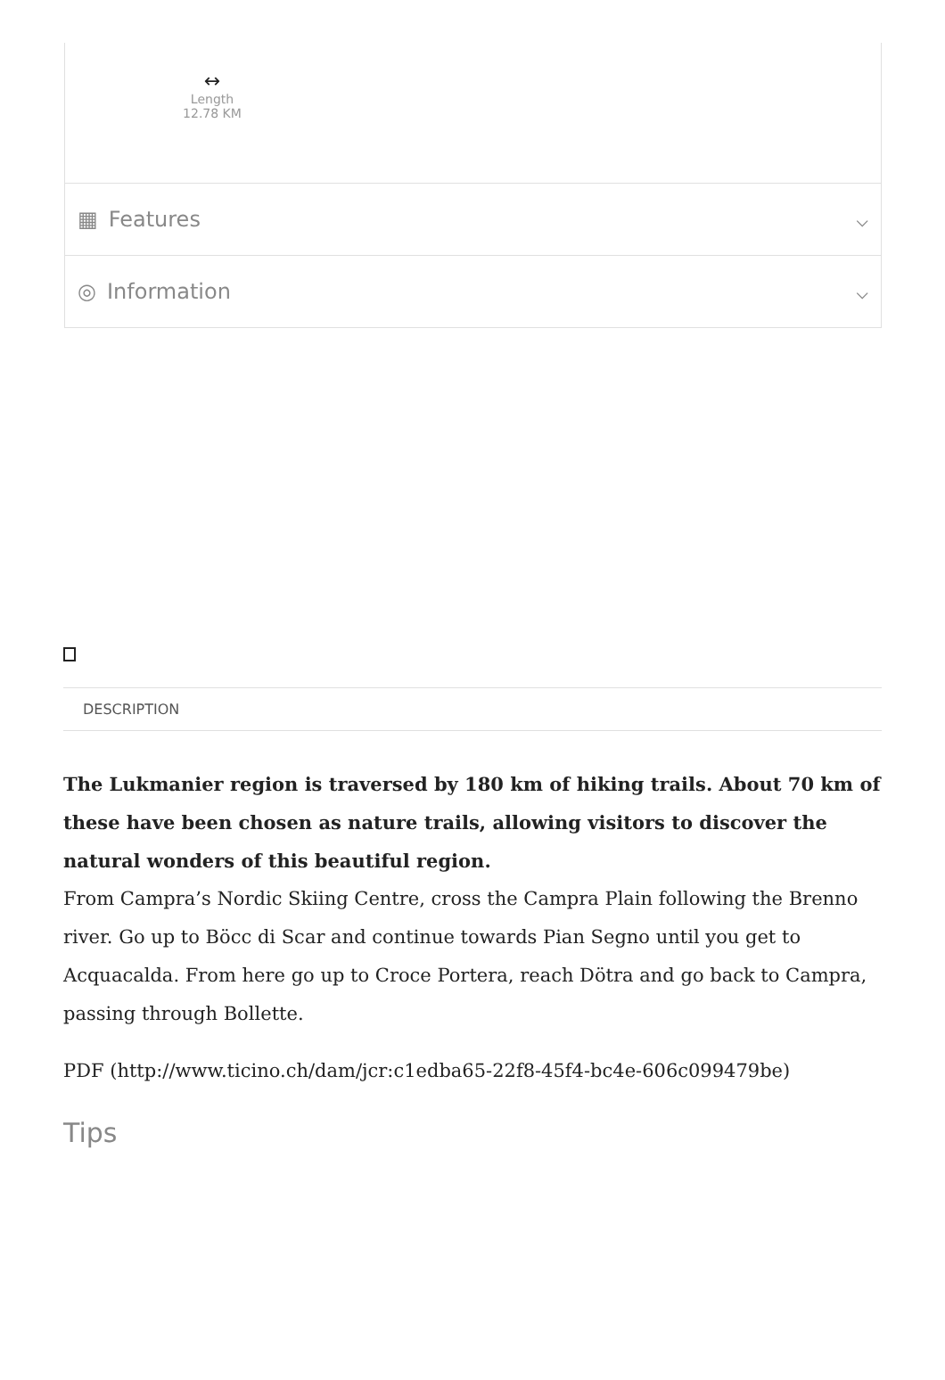↔
Length
12.78 KM
▦ Features ⌵
◎ Information ⌵
DESCRIPTION
The Lukmanier region is traversed by 180 km of hiking trails. About 70 km of these have been chosen as nature trails, allowing visitors to discover the natural wonders of this beautiful region.
From Campra’s Nordic Skiing Centre, cross the Campra Plain following the Brenno river. Go up to Böcc di Scar and continue towards Pian Segno until you get to Acquacalda. From here go up to Croce Portera, reach Dötra and go back to Campra, passing through Bollette.
PDF (http://www.ticino.ch/dam/jcr:c1edba65-22f8-45f4-bc4e-606c099479be)
Tips